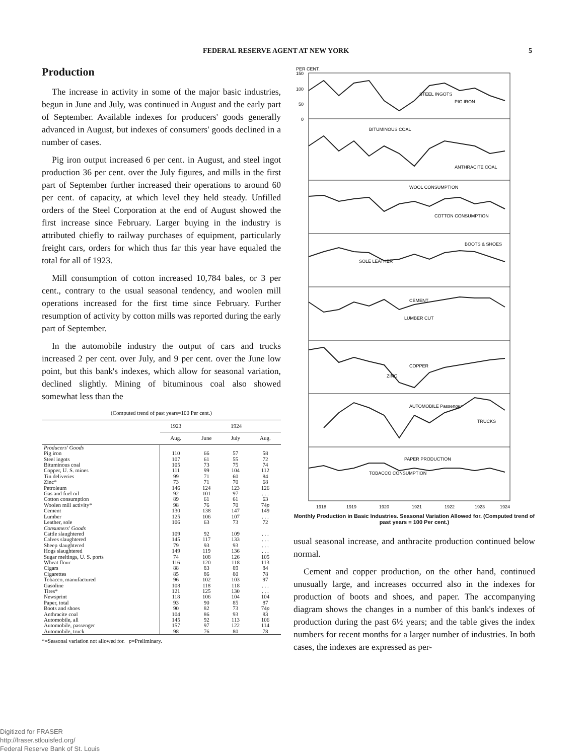FEDERAL RESERVE AGENT AT NEW YORK 5
Production
The increase in activity in some of the major basic industries, begun in June and July, was continued in August and the early part of September. Available indexes for producers' goods generally advanced in August, but indexes of consumers' goods declined in a number of cases.
Pig iron output increased 6 per cent. in August, and steel ingot production 36 per cent. over the July figures, and mills in the first part of September further increased their operations to around 60 per cent. of capacity, at which level they held steady. Unfilled orders of the Steel Corporation at the end of August showed the first increase since February. Larger buying in the industry is attributed chiefly to railway purchases of equipment, particularly freight cars, orders for which thus far this year have equaled the total for all of 1923.
Mill consumption of cotton increased 10,784 bales, or 3 per cent., contrary to the usual seasonal tendency, and woolen mill operations increased for the first time since February. Further resumption of activity by cotton mills was reported during the early part of September.
In the automobile industry the output of cars and trucks increased 2 per cent. over July, and 9 per cent. over the June low point, but this bank's indexes, which allow for seasonal variation, declined slightly. Mining of bituminous coal also showed somewhat less than the
(Computed trend of past years=100 Per cent.)
| | 1923 | 1924 | | |
| --- | --- | --- | --- | --- |
| | Aug. | June | July | Aug. |
| Producers' Goods | | | | |
| Pig iron | 110 | 66 | 57 | 58 |
| Steel ingots | 107 | 61 | 55 | 72 |
| Bituminous coal | 105 | 73 | 75 | 74 |
| Copper, U. S. mines | 111 | 99 | 104 | 112 |
| Tin deliveries | 99 | 71 | 60 | 84 |
| Zinc* | 73 | 71 | 70 | 68 |
| Petroleum | 146 | 124 | 123 | 126 |
| Gas and fuel oil | 92 | 101 | 97 | . . . |
| Cotton consumption | 89 | 61 | 61 | 63 |
| Woolen mill activity* | 98 | 76 | 70 | 74 p |
| Cement | 130 | 138 | 147 | 149 |
| Lumber | 125 | 106 | 107 | . . . |
| Leather, sole | 106 | 63 | 73 | 72 |
| Consumers' Goods | | | | |
| Cattle slaughtered | 109 | 92 | 109 | . . . |
| Calves slaughtered | 145 | 117 | 133 | . . . |
| Sheep slaughtered | 79 | 93 | 93 | . . . |
| Hogs slaughtered | 149 | 119 | 136 | . . . |
| Sugar meltings, U. S. ports | 74 | 108 | 126 | 105 |
| Wheat flour | 116 | 120 | 118 | 113 |
| Cigars | 88 | 83 | 89 | 84 |
| Cigarettes | 85 | 86 | 80 | 78 |
| Tobacco, manufactured | 96 | 102 | 103 | 97 |
| Gasoline | 108 | 118 | 118 | . . . |
| Tires* | 121 | 125 | 130 | . . . |
| Newsprint | 118 | 106 | 104 | 104 |
| Paper, total | 93 | 90 | 85 | 87 |
| Boots and shoes | 90 | 82 | 73 | 74 p |
| Anthracite coal | 104 | 86 | 93 | 83 |
| Automobile, all | 145 | 92 | 113 | 106 |
| Automobile, passenger | 157 | 97 | 122 | 114 |
| Automobile, truck | 98 | 76 | 80 | 78 |
*=Seasonal variation not allowed for. p=Preliminary.
PER CENT.
150
100
50
0
STEEL INGOTS
PIG IRON
BITUMINOUS COAL
ANTHRACITE COAL
WOOL CONSUMPTION
COTTON CONSUMPTION
BOOTS & SHOES
SOLE LEATHER
CEMENT
LUMBER CUT
COPPER
ZINC
AUTOMOBILE Passenger
TRUCKS
PAPER PRODUCTION
TOBACCO CONSUMPTION
1918
1919
1920
1921
1922
1923
1924
Monthly Production in Basic Industries. Seasonal Variation Allowed for. (Computed trend of past years = 100 Per cent.)
usual seasonal increase, and anthracite production continued below normal.
Cement and copper production, on the other hand, continued unusually large, and increases occurred also in the indexes for production of boots and shoes, and paper. The accompanying diagram shows the changes in a number of this bank's indexes of production during the past 6½ years; and the table gives the index numbers for recent months for a larger number of industries. In both cases, the indexes are expressed as per-
Digitized for FRASER
http://fraser.stlouisfed.org/
Federal Reserve Bank of St. Louis